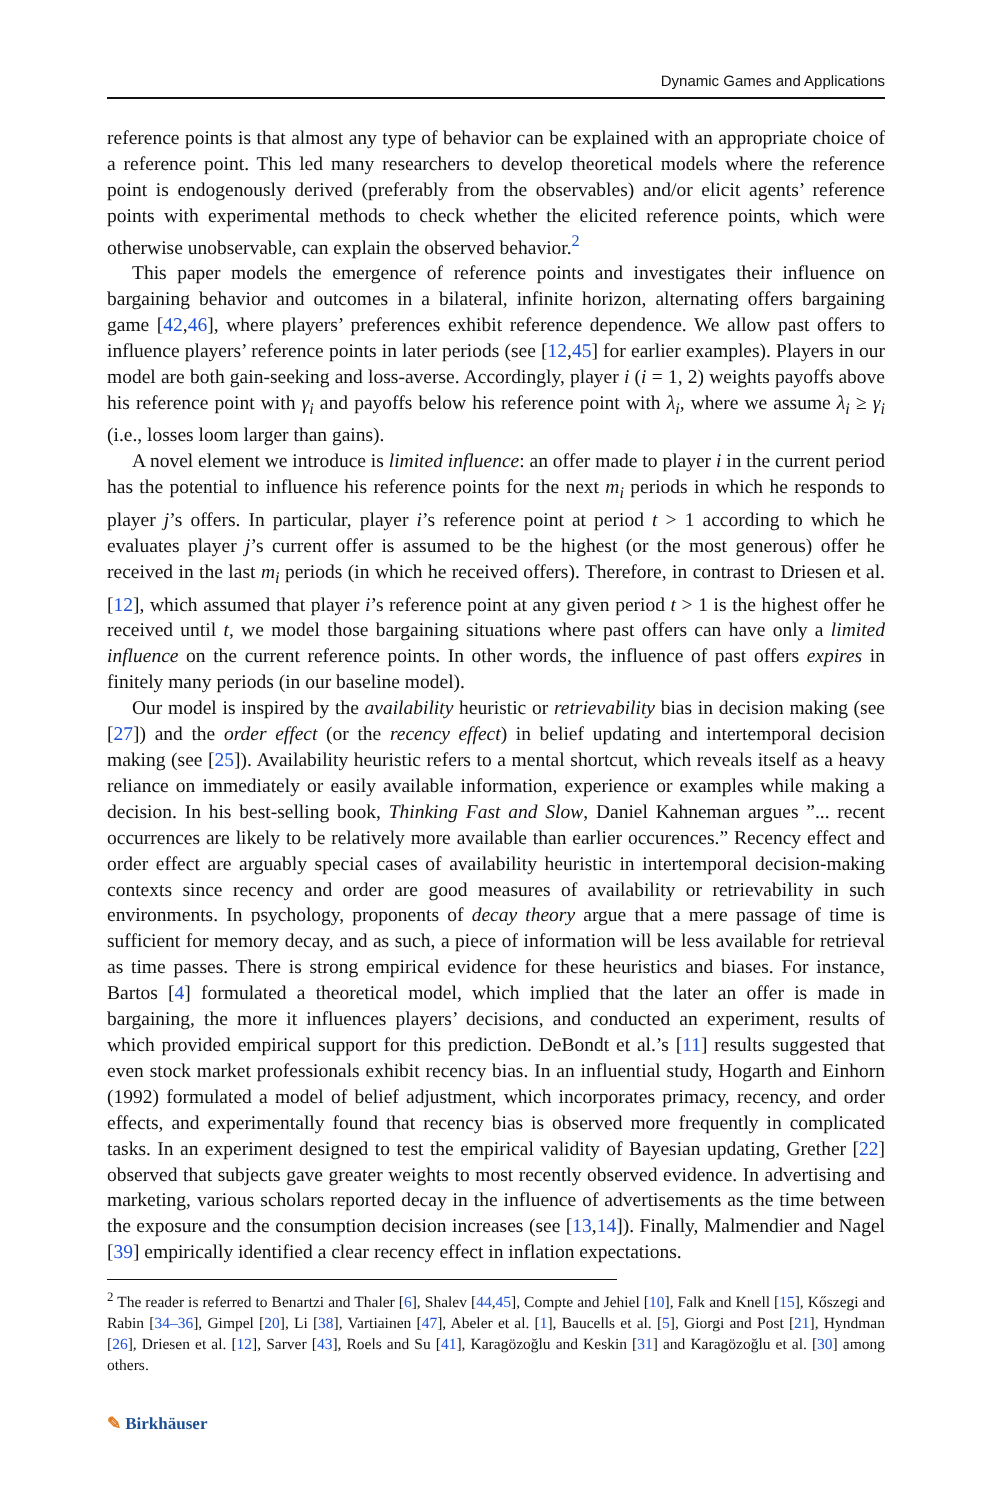Dynamic Games and Applications
reference points is that almost any type of behavior can be explained with an appropriate choice of a reference point. This led many researchers to develop theoretical models where the reference point is endogenously derived (preferably from the observables) and/or elicit agents’ reference points with experimental methods to check whether the elicited reference points, which were otherwise unobservable, can explain the observed behavior.<sup>2</sup>
This paper models the emergence of reference points and investigates their influence on bargaining behavior and outcomes in a bilateral, infinite horizon, alternating offers bargaining game [42,46], where players’ preferences exhibit reference dependence. We allow past offers to influence players’ reference points in later periods (see [12,45] for earlier examples). Players in our model are both gain-seeking and loss-averse. Accordingly, player i (i = 1, 2) weights payoffs above his reference point with γ<sub>i</sub> and payoffs below his reference point with λ<sub>i</sub>, where we assume λ<sub>i</sub> ≥ γ<sub>i</sub> (i.e., losses loom larger than gains).
A novel element we introduce is limited influence: an offer made to player i in the current period has the potential to influence his reference points for the next m<sub>i</sub> periods in which he responds to player j’s offers. In particular, player i’s reference point at period t > 1 according to which he evaluates player j’s current offer is assumed to be the highest (or the most generous) offer he received in the last m<sub>i</sub> periods (in which he received offers). Therefore, in contrast to Driesen et al. [12], which assumed that player i’s reference point at any given period t > 1 is the highest offer he received until t, we model those bargaining situations where past offers can have only a limited influence on the current reference points. In other words, the influence of past offers expires in finitely many periods (in our baseline model).
Our model is inspired by the availability heuristic or retrievability bias in decision making (see [27]) and the order effect (or the recency effect) in belief updating and intertemporal decision making (see [25]). Availability heuristic refers to a mental shortcut, which reveals itself as a heavy reliance on immediately or easily available information, experience or examples while making a decision. In his best-selling book, Thinking Fast and Slow, Daniel Kahneman argues ”... recent occurrences are likely to be relatively more available than earlier occurences.” Recency effect and order effect are arguably special cases of availability heuristic in intertemporal decision-making contexts since recency and order are good measures of availability or retrievability in such environments. In psychology, proponents of decay theory argue that a mere passage of time is sufficient for memory decay, and as such, a piece of information will be less available for retrieval as time passes. There is strong empirical evidence for these heuristics and biases. For instance, Bartos [4] formulated a theoretical model, which implied that the later an offer is made in bargaining, the more it influences players’ decisions, and conducted an experiment, results of which provided empirical support for this prediction. DeBondt et al.’s [11] results suggested that even stock market professionals exhibit recency bias. In an influential study, Hogarth and Einhorn (1992) formulated a model of belief adjustment, which incorporates primacy, recency, and order effects, and experimentally found that recency bias is observed more frequently in complicated tasks. In an experiment designed to test the empirical validity of Bayesian updating, Grether [22] observed that subjects gave greater weights to most recently observed evidence. In advertising and marketing, various scholars reported decay in the influence of advertisements as the time between the exposure and the consumption decision increases (see [13,14]). Finally, Malmendier and Nagel [39] empirically identified a clear recency effect in inflation expectations.
<sup>2</sup> The reader is referred to Benartzi and Thaler [6], Shalev [44,45], Compte and Jehiel [10], Falk and Knell [15], Kőszegi and Rabin [34–36], Gimpel [20], Li [38], Vartiainen [47], Abeler et al. [1], Baucells et al. [5], Giorgi and Post [21], Hyndman [26], Driesen et al. [12], Sarver [43], Roels and Su [41], Karagözoğlu and Keskin [31] and Karagözoğlu et al. [30] among others.
✎ Birkhäuser